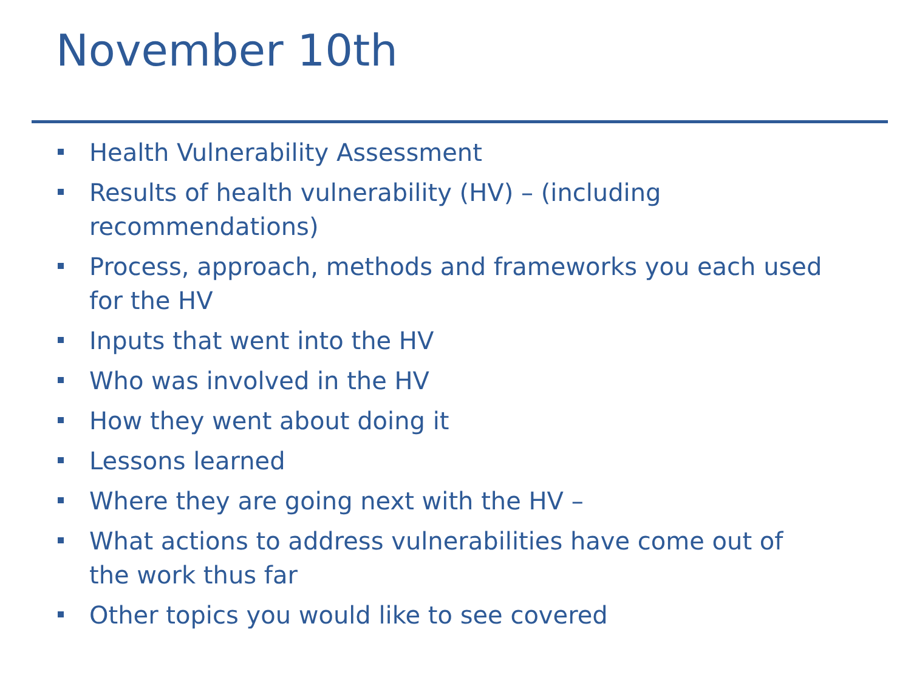November 10th
Health Vulnerability Assessment
Results of health vulnerability (HV) – (including recommendations)
Process, approach, methods and frameworks you each used for the HV
Inputs that went into the HV
Who was involved in the HV
How they went about doing it
Lessons learned
Where they are going next with the HV –
What actions to address vulnerabilities have come out of the work thus far
Other topics you would like to see covered